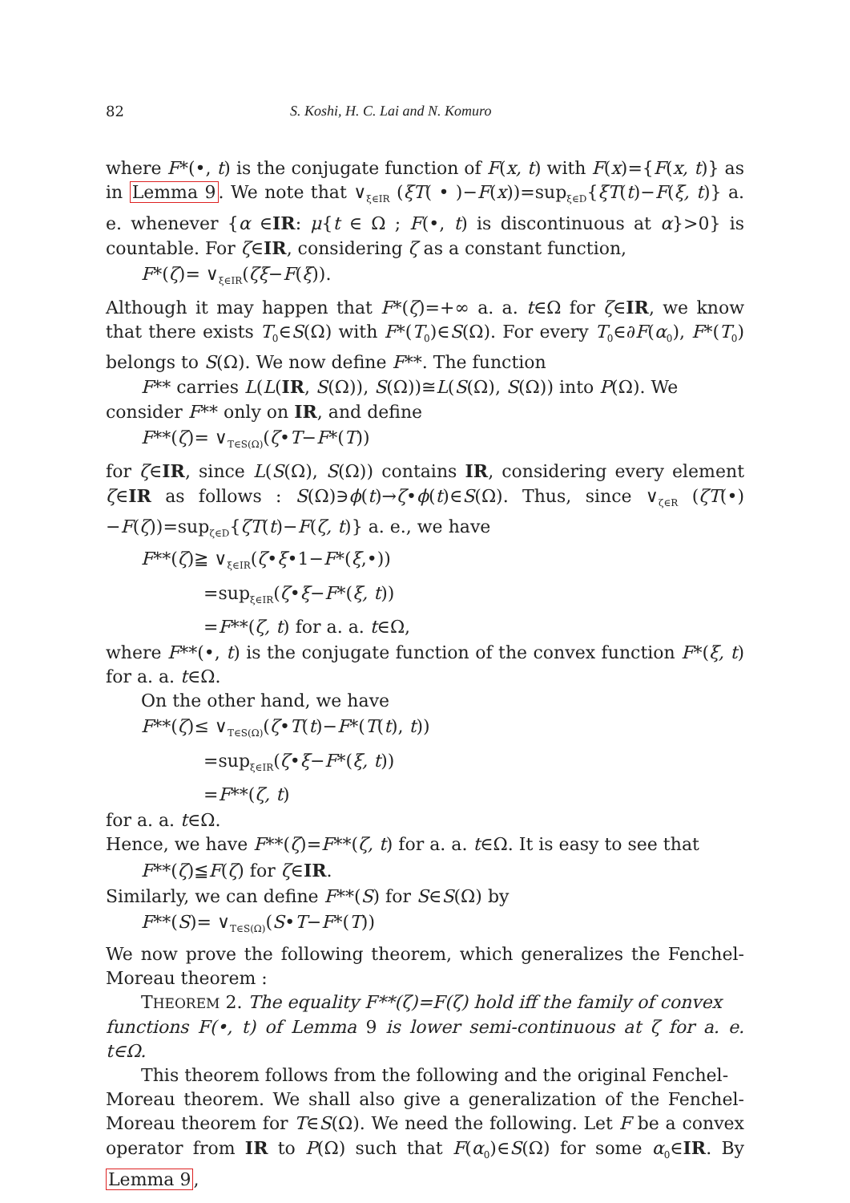82 S. Koshi, H. C. Lai and N. Komuro
where F*(•, t) is the conjugate function of F(x, t) with F(x)={F(x, t)} as in Lemma 9. We note that ∨<sub>ξ∈IR</sub> (ξT( • )−F(x))=sup<sub>ξ∈D</sub>{ξT(t)−F(ξ, t)} a. e. whenever {α ∈IR: μ{t ∈ Ω ; F(•, t) is discontinuous at α}>0} is countable. For ζ∈IR, considering ζ as a constant function,
F*(ζ)= ∨<sub>ξ∈IR</sub>(ζξ−F(ξ)).
Although it may happen that F*(ζ)=+∞ a. a. t∈Ω for ζ∈IR, we know that there exists T<sub>0</sub>∈S(Ω) with F*(T<sub>0</sub>)∈S(Ω). For every T<sub>0</sub>∈∂F(α<sub>0</sub>), F*(T<sub>0</sub>) belongs to S(Ω). We now define F**. The function
F** carries L(L(IR, S(Ω)), S(Ω))≅L(S(Ω), S(Ω)) into P(Ω). We
consider F** only on IR, and define
F**(ζ)= ∨<sub>T∈S(Ω)</sub>(ζ•T−F*(T))
for ζ∈IR, since L(S(Ω), S(Ω)) contains IR, considering every element ζ∈IR as follows : S(Ω)∋ϕ(t)→ζ•ϕ(t)∈S(Ω). Thus, since ∨<sub>ζ∈R</sub> (ζT(•)−F(ζ))=sup<sub>ζ∈D</sub>{ζT(t)−F(ζ, t)} a. e., we have
F**(ζ)≧ ∨<sub>ξ∈IR</sub>(ζ•ξ•1−F*(ξ,•))
=sup<sub>ξ∈IR</sub>(ζ•ξ−F*(ξ, t))
=F**(ζ, t) for a. a. t∈Ω,
where F**(•, t) is the conjugate function of the convex function F*(ξ, t) for a. a. t∈Ω.
On the other hand, we have
F**(ζ)≤ ∨<sub>T∈S(Ω)</sub>(ζ•T(t)−F*(T(t), t))
=sup<sub>ξ∈IR</sub>(ζ•ξ−F*(ξ, t))
=F**(ζ, t)
for a. a. t∈Ω.
Hence, we have F**(ζ)=F**(ζ, t) for a. a. t∈Ω. It is easy to see that
F**(ζ)≦F(ζ) for ζ∈IR.
Similarly, we can define F**(S) for S∈S(Ω) by
F**(S)= ∨<sub>T∈S(Ω)</sub>(S•T−F*(T))
We now prove the following theorem, which generalizes the Fenchel-Moreau theorem :
THEOREM 2. The equality F**(ζ)=F(ζ) hold iff the family of convex
functions F(•, t) of Lemma 9 is lower semi-continuous at ζ for a. e. t∈Ω.
This theorem follows from the following and the original Fenchel-
Moreau theorem. We shall also give a generalization of the Fenchel-Moreau theorem for T∈S(Ω). We need the following. Let F be a convex operator from IR to P(Ω) such that F(α<sub>0</sub>)∈S(Ω) for some α<sub>0</sub>∈IR. By Lemma 9,